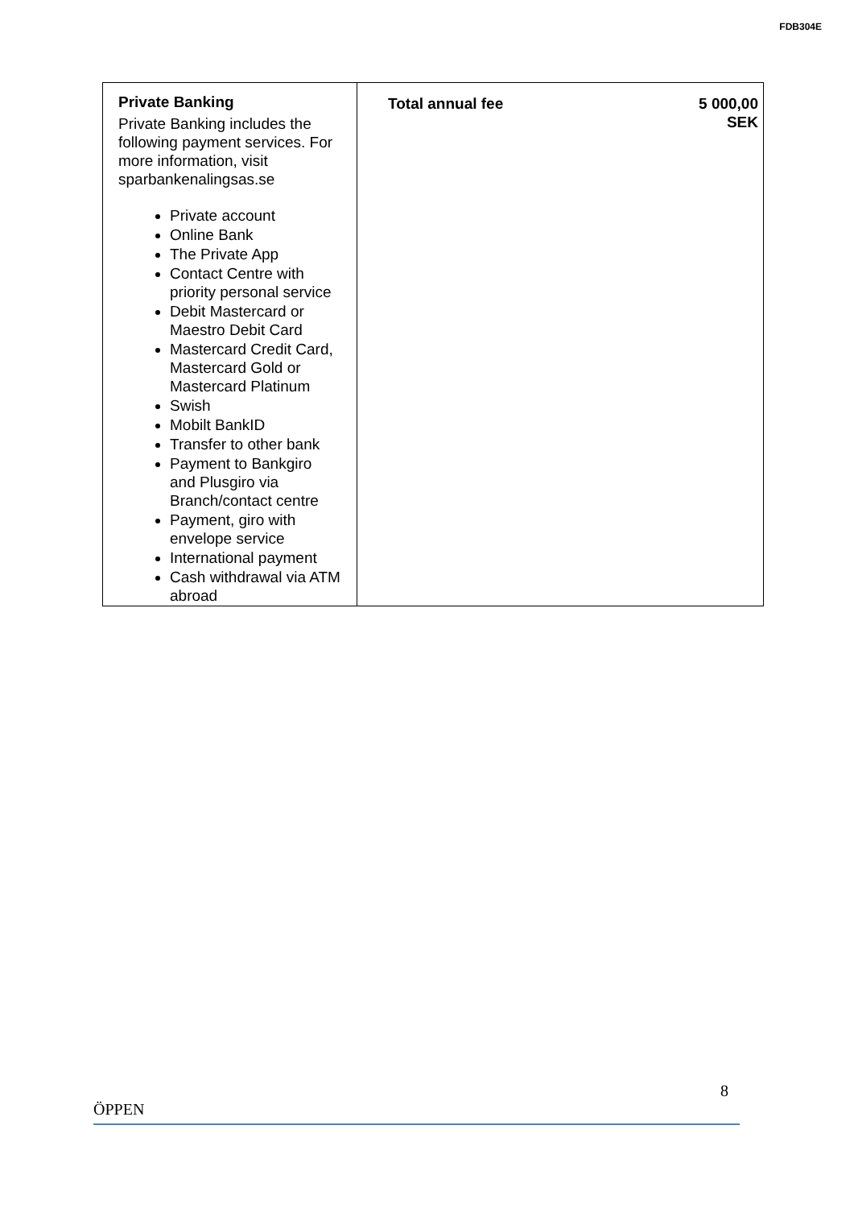FDB304E
| Private Banking Private Banking includes the following payment services. For more information, visit sparbankenalingsas.se Private account Online Bank The Private App Contact Centre with priority personal service Debit Mastercard or Maestro Debit Card Mastercard Credit Card, Mastercard Gold or Mastercard Platinum Swish Mobilt BankID Transfer to other bank Payment to Bankgiro and Plusgiro via Branch/contact centre Payment, giro with envelope service International payment Cash withdrawal via ATM abroad | Total annual fee 5 000,00 SEK |
8
ÖPPEN